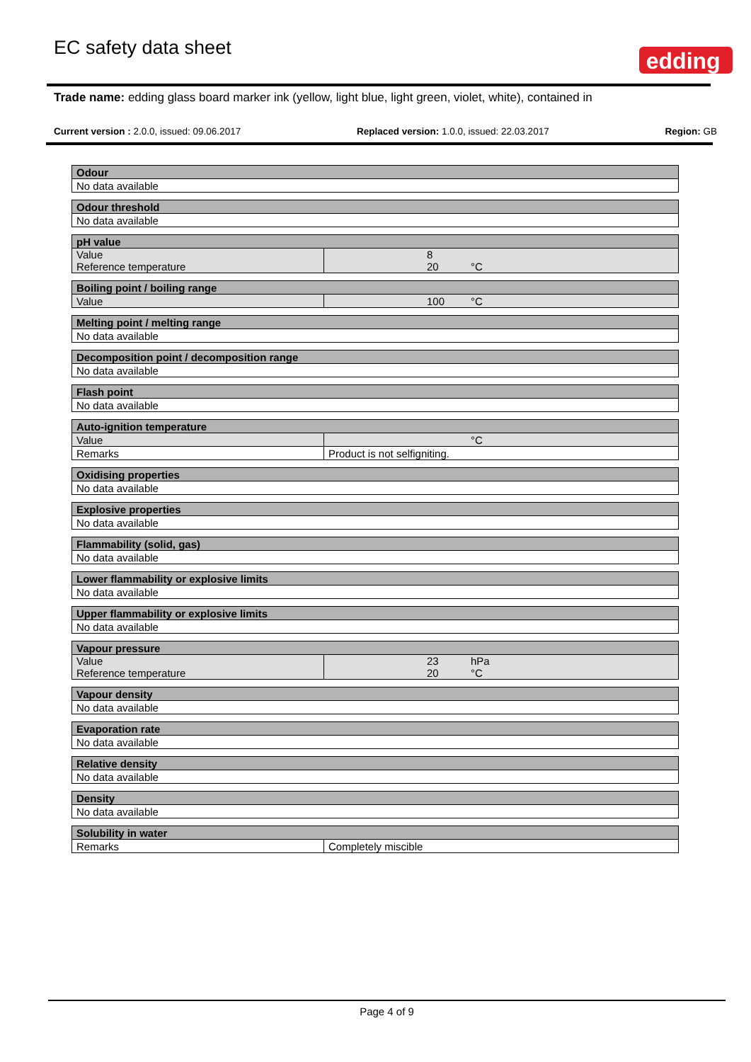EC safety data sheet
edding<sup>®</sup>
Trade name: edding glass board marker ink (yellow, light blue, light green, violet, white), contained in
Current version : 2.0.0, issued: 09.06.2017 Replaced version: 1.0.0, issued: 22.03.2017 Region: GB
| Odour |
| --- |
| No data available |
| Odour threshold |
| --- |
| No data available |
| pH value | |
| --- | --- |
| Value Reference temperature | 8 20 °C |
| Boiling point / boiling range | |
| --- | --- |
| Value | 100 °C |
| Melting point / melting range |
| --- |
| No data available |
| Decomposition point / decomposition range |
| --- |
| No data available |
| Flash point |
| --- |
| No data available |
| Auto-ignition temperature | |
| --- | --- |
| Value | °C |
| Remarks | Product is not selfigniting. |
| Oxidising properties |
| --- |
| No data available |
| Explosive properties |
| --- |
| No data available |
| Flammability (solid, gas) |
| --- |
| No data available |
| Lower flammability or explosive limits |
| --- |
| No data available |
| Upper flammability or explosive limits |
| --- |
| No data available |
| Vapour pressure | |
| --- | --- |
| Value Reference temperature | 23 hPa 20 °C |
| Vapour density |
| --- |
| No data available |
| Evaporation rate |
| --- |
| No data available |
| Relative density |
| --- |
| No data available |
| Density |
| --- |
| No data available |
| Solubility in water | |
| --- | --- |
| Remarks | Completely miscible |
Page 4 of 9